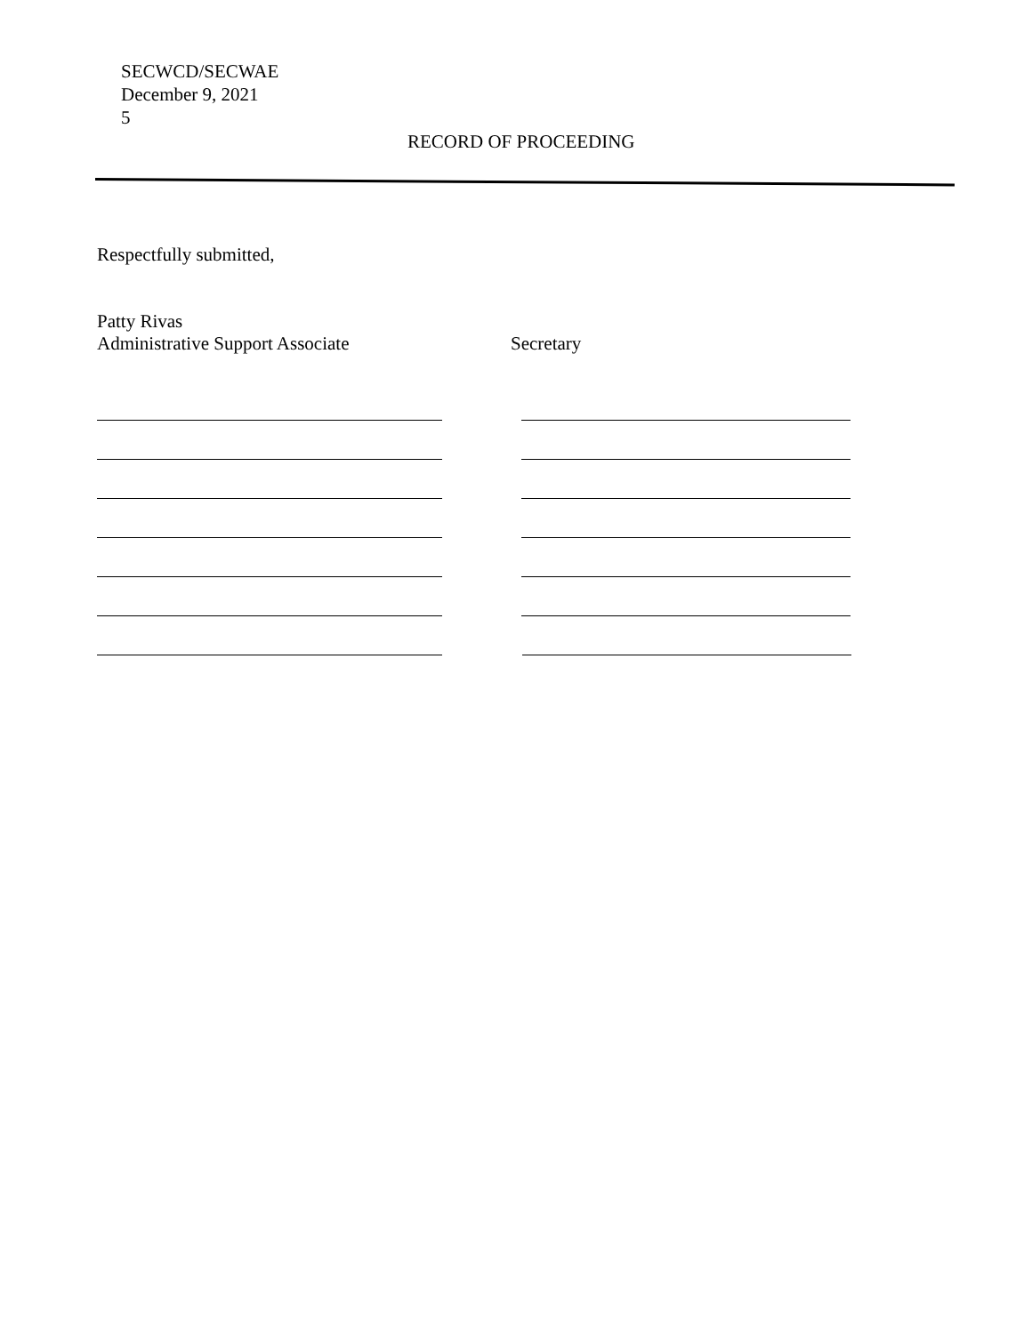SECWCD/SECWAE
December 9, 2021
5
RECORD OF PROCEEDING
Respectfully submitted,
Patty Rivas
Administrative Support Associate Secretary